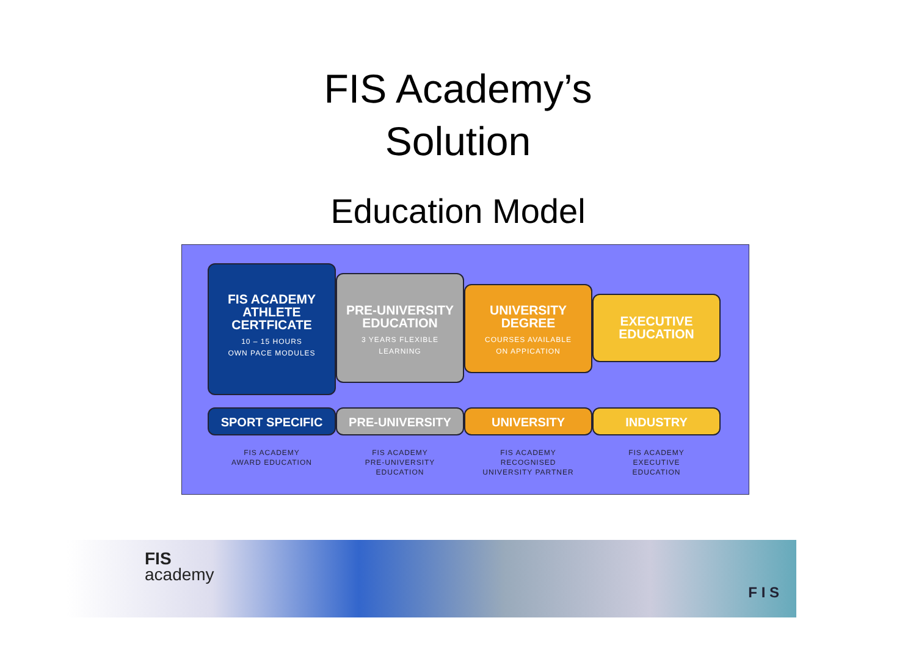FIS Academy’s
Solution
Education Model
FIS ACADEMY
ATHLETE
CERTFICATE
10 – 15 HOURS
OWN PACE MODULES
PRE-UNIVERSITY
EDUCATION
3 YEARS FLEXIBLE
LEARNING
UNIVERSITY
DEGREE
COURSES AVAILABLE
ON APPICATION
EXECUTIVE
EDUCATION
SPORT SPECIFIC PRE-UNIVERSITY UNIVERSITY INDUSTRY
FIS ACADEMY
AWARD EDUCATION
FIS ACADEMY
PRE-UNIVERSITY
EDUCATION
FIS ACADEMY
RECOGNISED
UNIVERSITY PARTNER
FIS ACADEMY
EXECUTIVE
EDUCATION
FIS
academy
F I S